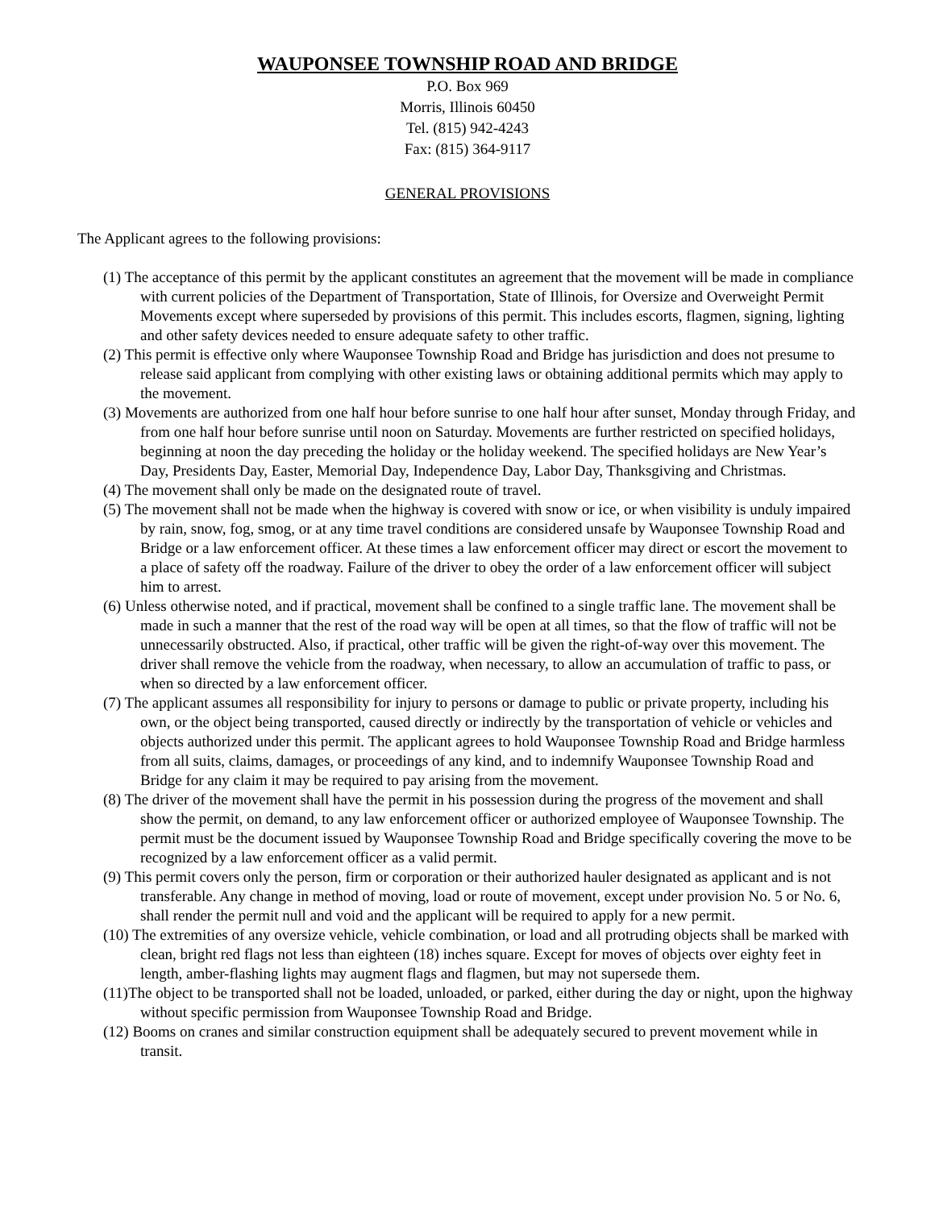WAUPONSEE TOWNSHIP ROAD AND BRIDGE
P.O. Box 969
Morris, Illinois 60450
Tel. (815) 942-4243
Fax: (815) 364-9117
GENERAL PROVISIONS
The Applicant agrees to the following provisions:
(1) The acceptance of this permit by the applicant constitutes an agreement that the movement will be made in compliance with current policies of the Department of Transportation, State of Illinois, for Oversize and Overweight Permit Movements except where superseded by provisions of this permit. This includes escorts, flagmen, signing, lighting and other safety devices needed to ensure adequate safety to other traffic.
(2) This permit is effective only where Wauponsee Township Road and Bridge has jurisdiction and does not presume to release said applicant from complying with other existing laws or obtaining additional permits which may apply to the movement.
(3) Movements are authorized from one half hour before sunrise to one half hour after sunset, Monday through Friday, and from one half hour before sunrise until noon on Saturday. Movements are further restricted on specified holidays, beginning at noon the day preceding the holiday or the holiday weekend. The specified holidays are New Year’s Day, Presidents Day, Easter, Memorial Day, Independence Day, Labor Day, Thanksgiving and Christmas.
(4) The movement shall only be made on the designated route of travel.
(5) The movement shall not be made when the highway is covered with snow or ice, or when visibility is unduly impaired by rain, snow, fog, smog, or at any time travel conditions are considered unsafe by Wauponsee Township Road and Bridge or a law enforcement officer. At these times a law enforcement officer may direct or escort the movement to a place of safety off the roadway. Failure of the driver to obey the order of a law enforcement officer will subject him to arrest.
(6) Unless otherwise noted, and if practical, movement shall be confined to a single traffic lane. The movement shall be made in such a manner that the rest of the road way will be open at all times, so that the flow of traffic will not be unnecessarily obstructed. Also, if practical, other traffic will be given the right-of-way over this movement. The driver shall remove the vehicle from the roadway, when necessary, to allow an accumulation of traffic to pass, or when so directed by a law enforcement officer.
(7) The applicant assumes all responsibility for injury to persons or damage to public or private property, including his own, or the object being transported, caused directly or indirectly by the transportation of vehicle or vehicles and objects authorized under this permit. The applicant agrees to hold Wauponsee Township Road and Bridge harmless from all suits, claims, damages, or proceedings of any kind, and to indemnify Wauponsee Township Road and Bridge for any claim it may be required to pay arising from the movement.
(8) The driver of the movement shall have the permit in his possession during the progress of the movement and shall show the permit, on demand, to any law enforcement officer or authorized employee of Wauponsee Township. The permit must be the document issued by Wauponsee Township Road and Bridge specifically covering the move to be recognized by a law enforcement officer as a valid permit.
(9) This permit covers only the person, firm or corporation or their authorized hauler designated as applicant and is not transferable. Any change in method of moving, load or route of movement, except under provision No. 5 or No. 6, shall render the permit null and void and the applicant will be required to apply for a new permit.
(10) The extremities of any oversize vehicle, vehicle combination, or load and all protruding objects shall be marked with clean, bright red flags not less than eighteen (18) inches square. Except for moves of objects over eighty feet in length, amber-flashing lights may augment flags and flagmen, but may not supersede them.
(11)The object to be transported shall not be loaded, unloaded, or parked, either during the day or night, upon the highway without specific permission from Wauponsee Township Road and Bridge.
(12) Booms on cranes and similar construction equipment shall be adequately secured to prevent movement while in transit.